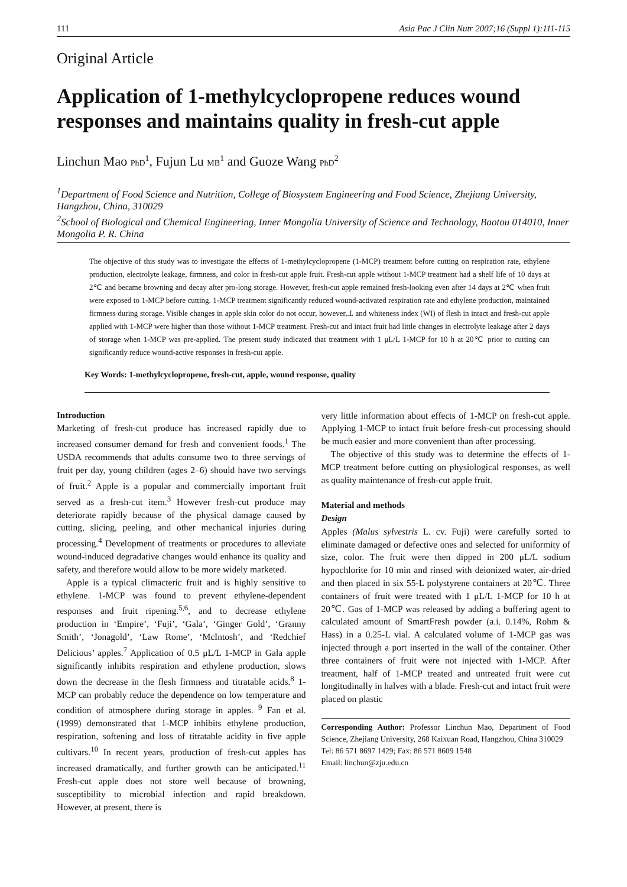111 Asia Pac J Clin Nutr 2007;16 (Suppl 1):111-115
Original Article
Application of 1-methylcyclopropene reduces wound responses and maintains quality in fresh-cut apple
Linchun Mao PhD<sup>1</sup>, Fujun Lu MB<sup>1</sup> and Guoze Wang PhD<sup>2</sup>
<sup>1</sup> Department of Food Science and Nutrition, College of Biosystem Engineering and Food Science, Zhejiang University, Hangzhou, China, 310029
<sup>2</sup> School of Biological and Chemical Engineering, Inner Mongolia University of Science and Technology, Baotou 014010, Inner Mongolia P. R. China
The objective of this study was to investigate the effects of 1-methylcyclopropene (1-MCP) treatment before cutting on respiration rate, ethylene production, electrolyte leakage, firmness, and color in fresh-cut apple fruit. Fresh-cut apple without 1-MCP treatment had a shelf life of 10 days at 2℃ and became browning and decay after pro-long storage. However, fresh-cut apple remained fresh-looking even after 14 days at 2℃ when fruit were exposed to 1-MCP before cutting. 1-MCP treatment significantly reduced wound-activated respiration rate and ethylene production, maintained firmness during storage. Visible changes in apple skin color do not occur, however,.L and whiteness index (WI) of flesh in intact and fresh-cut apple applied with 1-MCP were higher than those without 1-MCP treatment. Fresh-cut and intact fruit had little changes in electrolyte leakage after 2 days of storage when 1-MCP was pre-applied. The present study indicated that treatment with 1 μL/L 1-MCP for 10 h at 20℃ prior to cutting can significantly reduce wound-active responses in fresh-cut apple.
Key Words: 1-methylcyclopropene, fresh-cut, apple, wound response, quality
Introduction
Marketing of fresh-cut produce has increased rapidly due to increased consumer demand for fresh and convenient foods.<sup>1</sup> The USDA recommends that adults consume two to three servings of fruit per day, young children (ages 2–6) should have two servings of fruit.<sup>2</sup> Apple is a popular and commercially important fruit served as a fresh-cut item.<sup>3</sup> However fresh-cut produce may deteriorate rapidly because of the physical damage caused by cutting, slicing, peeling, and other mechanical injuries during processing.<sup>4</sup> Development of treatments or procedures to alleviate wound-induced degradative changes would enhance its quality and safety, and therefore would allow to be more widely marketed.
Apple is a typical climacteric fruit and is highly sensitive to ethylene. 1-MCP was found to prevent ethylene-dependent responses and fruit ripening.<sup>5,6</sup>, and to decrease ethylene production in ‘Empire’, ‘Fuji’, ‘Gala’, ‘Ginger Gold’, ‘Granny Smith’, ‘Jonagold’, ‘Law Rome’, ‘McIntosh’, and ‘Redchief Delicious’ apples.<sup>7</sup> Application of 0.5 μL/L 1-MCP in Gala apple significantly inhibits respiration and ethylene production, slows down the decrease in the flesh firmness and titratable acids.<sup>8</sup> 1-MCP can probably reduce the dependence on low temperature and condition of atmosphere during storage in apples. <sup>9</sup> Fan et al. (1999) demonstrated that 1-MCP inhibits ethylene production, respiration, softening and loss of titratable acidity in five apple cultivars.<sup>10</sup> In recent years, production of fresh-cut apples has increased dramatically, and further growth can be anticipated.<sup>11</sup> Fresh-cut apple does not store well because of browning, susceptibility to microbial infection and rapid breakdown. However, at present, there is
very little information about effects of 1-MCP on fresh-cut apple. Applying 1-MCP to intact fruit before fresh-cut processing should be much easier and more convenient than after processing.
The objective of this study was to determine the effects of 1-MCP treatment before cutting on physiological responses, as well as quality maintenance of fresh-cut apple fruit.
Material and methods
Design
Apples (Malus sylvestris L. cv. Fuji) were carefully sorted to eliminate damaged or defective ones and selected for uniformity of size, color. The fruit were then dipped in 200 μL/L sodium hypochlorite for 10 min and rinsed with deionized water, air-dried and then placed in six 55-L polystyrene containers at 20℃. Three containers of fruit were treated with 1 μL/L 1-MCP for 10 h at 20℃. Gas of 1-MCP was released by adding a buffering agent to calculated amount of SmartFresh powder (a.i. 0.14%, Rohm & Hass) in a 0.25-L vial. A calculated volume of 1-MCP gas was injected through a port inserted in the wall of the container. Other three containers of fruit were not injected with 1-MCP. After treatment, half of 1-MCP treated and untreated fruit were cut longitudinally in halves with a blade. Fresh-cut and intact fruit were placed on plastic
Corresponding Author: Professor Linchun Mao, Department of Food Science, Zhejiang University, 268 Kaixuan Road, Hangzhou, China 310029
Tel: 86 571 8697 1429; Fax: 86 571 8609 1548
Email: linchun@zju.edu.cn